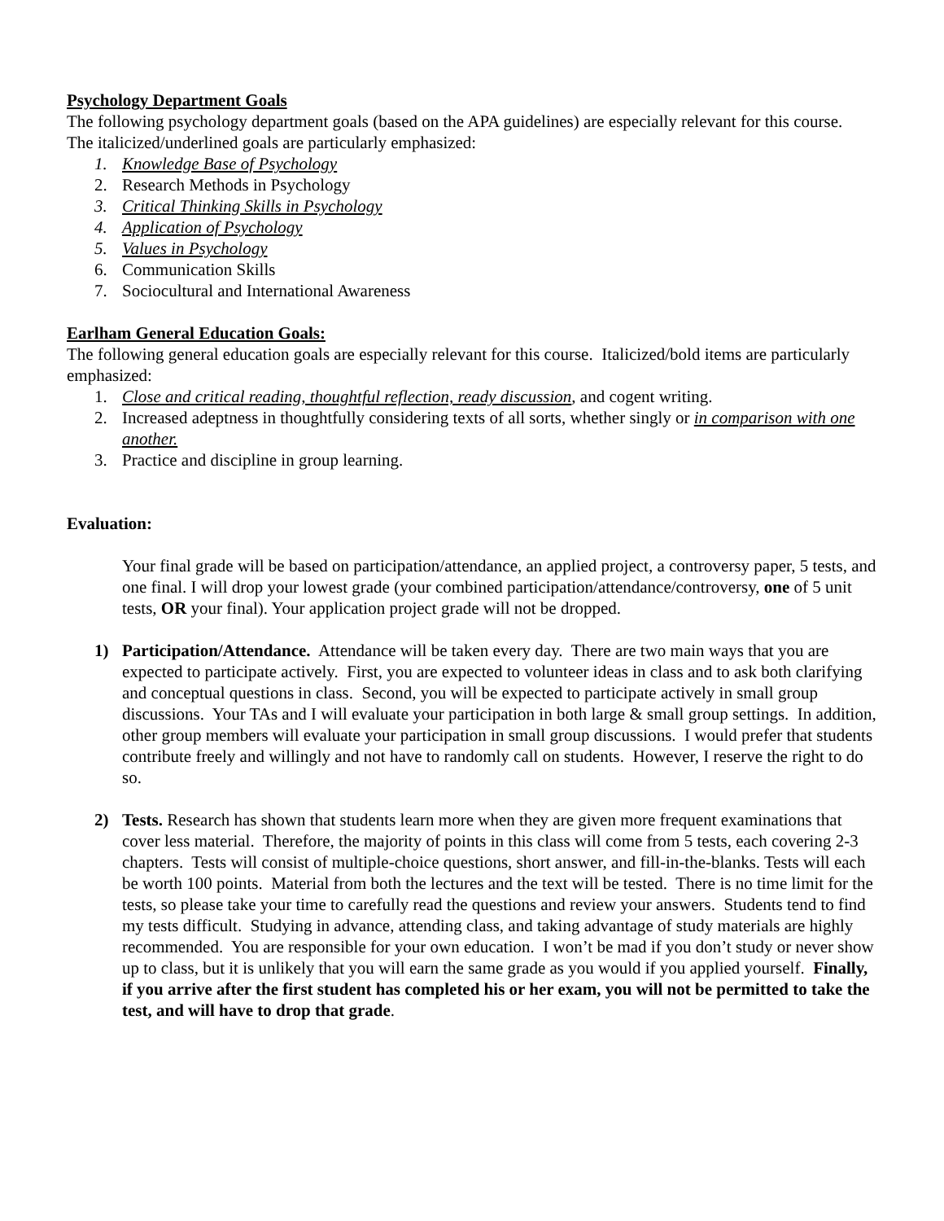Psychology Department Goals
The following psychology department goals (based on the APA guidelines) are especially relevant for this course. The italicized/underlined goals are particularly emphasized:
1. Knowledge Base of Psychology
2. Research Methods in Psychology
3. Critical Thinking Skills in Psychology
4. Application of Psychology
5. Values in Psychology
6. Communication Skills
7. Sociocultural and International Awareness
Earlham General Education Goals:
The following general education goals are especially relevant for this course. Italicized/bold items are particularly emphasized:
1. Close and critical reading, thoughtful reflection, ready discussion, and cogent writing.
2. Increased adeptness in thoughtfully considering texts of all sorts, whether singly or in comparison with one another.
3. Practice and discipline in group learning.
Evaluation:
Your final grade will be based on participation/attendance, an applied project, a controversy paper, 5 tests, and one final. I will drop your lowest grade (your combined participation/attendance/controversy, one of 5 unit tests, OR your final). Your application project grade will not be dropped.
1) Participation/Attendance. Attendance will be taken every day. There are two main ways that you are expected to participate actively. First, you are expected to volunteer ideas in class and to ask both clarifying and conceptual questions in class. Second, you will be expected to participate actively in small group discussions. Your TAs and I will evaluate your participation in both large & small group settings. In addition, other group members will evaluate your participation in small group discussions. I would prefer that students contribute freely and willingly and not have to randomly call on students. However, I reserve the right to do so.
2) Tests. Research has shown that students learn more when they are given more frequent examinations that cover less material. Therefore, the majority of points in this class will come from 5 tests, each covering 2-3 chapters. Tests will consist of multiple-choice questions, short answer, and fill-in-the-blanks. Tests will each be worth 100 points. Material from both the lectures and the text will be tested. There is no time limit for the tests, so please take your time to carefully read the questions and review your answers. Students tend to find my tests difficult. Studying in advance, attending class, and taking advantage of study materials are highly recommended. You are responsible for your own education. I won’t be mad if you don’t study or never show up to class, but it is unlikely that you will earn the same grade as you would if you applied yourself. Finally, if you arrive after the first student has completed his or her exam, you will not be permitted to take the test, and will have to drop that grade.